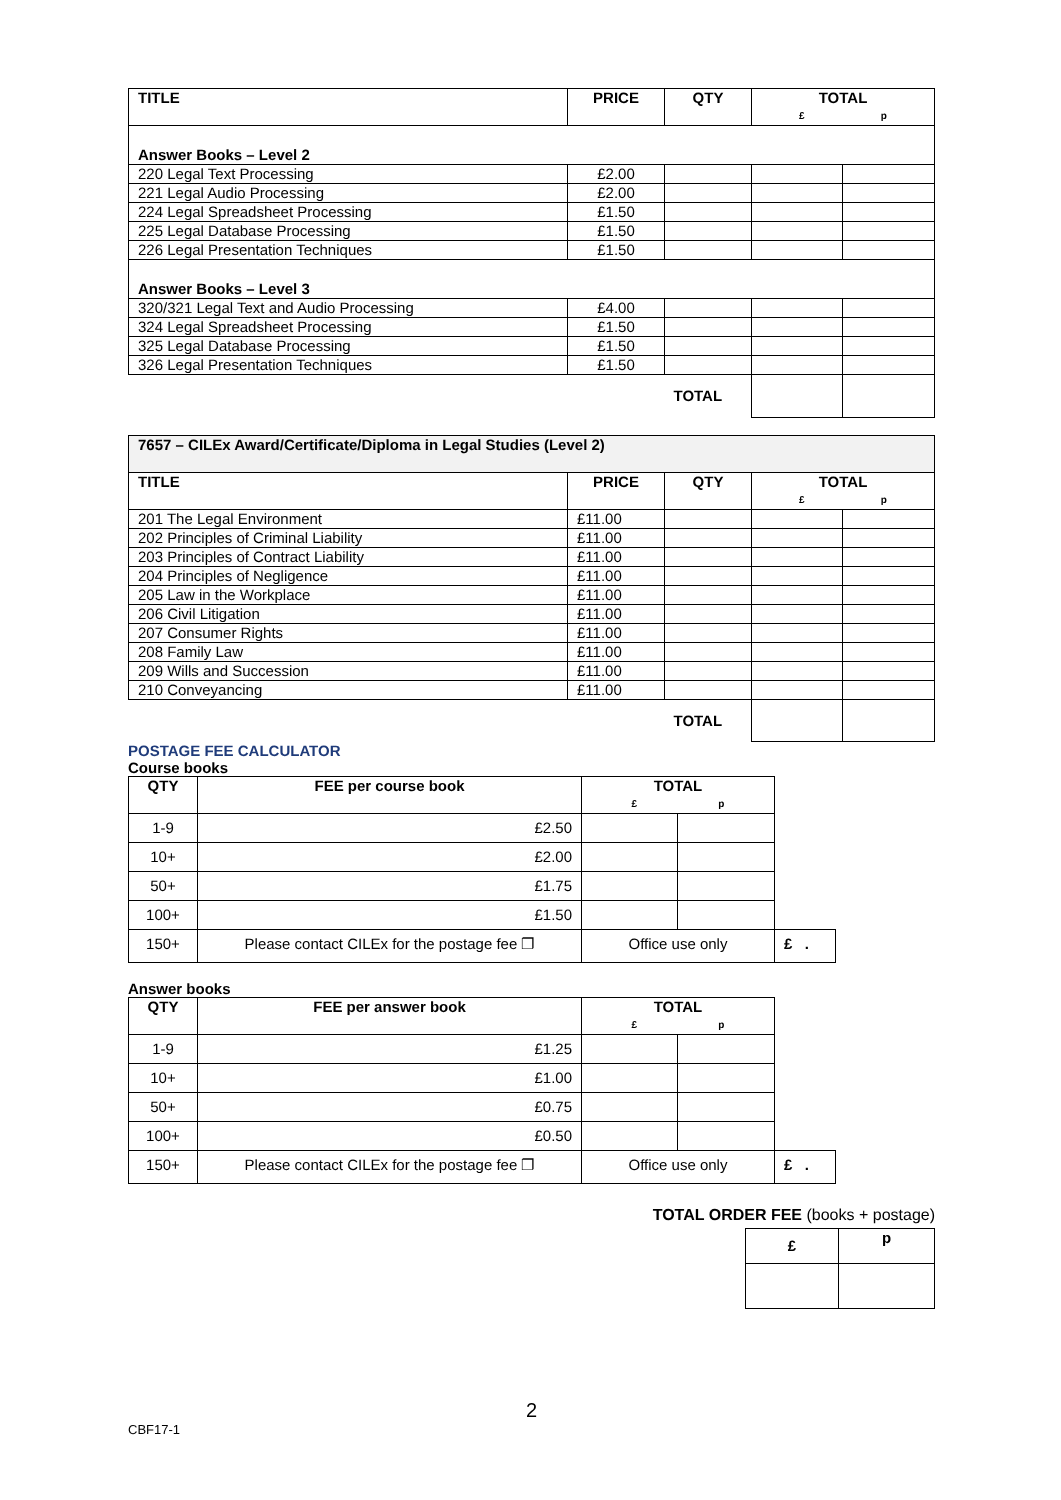| TITLE | PRICE | QTY | TOTAL £ p | |
| --- | --- | --- | --- | --- |
| Answer Books – Level 2 | | | | |
| 220 Legal Text Processing | £2.00 | | | |
| 221 Legal Audio Processing | £2.00 | | | |
| 224 Legal Spreadsheet Processing | £1.50 | | | |
| 225 Legal Database Processing | £1.50 | | | |
| 226 Legal Presentation Techniques | £1.50 | | | |
| Answer Books – Level 3 | | | | |
| 320/321 Legal Text and Audio Processing | £4.00 | | | |
| 324 Legal Spreadsheet Processing | £1.50 | | | |
| 325 Legal Database Processing | £1.50 | | | |
| 326 Legal Presentation Techniques | £1.50 | | | |
| | | TOTAL | | |
| 7657 – CILEx Award/Certificate/Diploma in Legal Studies (Level 2) | | | | |
| TITLE | PRICE | QTY | TOTAL £ p | |
| 201 The Legal Environment | £11.00 | | | |
| 202 Principles of Criminal Liability | £11.00 | | | |
| 203 Principles of Contract Liability | £11.00 | | | |
| 204 Principles of Negligence | £11.00 | | | |
| 205 Law in the Workplace | £11.00 | | | |
| 206 Civil Litigation | £11.00 | | | |
| 207 Consumer Rights | £11.00 | | | |
| 208 Family Law | £11.00 | | | |
| 209 Wills and Succession | £11.00 | | | |
| 210 Conveyancing | £11.00 | | | |
| | | TOTAL | | |
POSTAGE FEE CALCULATOR
Course books
| QTY | FEE per course book | TOTAL £ p | | |
| 1-9 | £2.50 | | | |
| 10+ | £2.00 | | | |
| 50+ | £1.75 | | | |
| 100+ | £1.50 | | | |
| 150+ | Please contact CILEx for the postage fee ❐ | Office use only | | £ . |
Answer books
| QTY | FEE per answer book | TOTAL £ p | | |
| 1-9 | £1.25 | | | |
| 10+ | £1.00 | | | |
| 50+ | £0.75 | | | |
| 100+ | £0.50 | | | |
| 150+ | Please contact CILEx for the postage fee ❐ | Office use only | | £ . |
TOTAL ORDER FEE (books + postage)
| £ | p |
| --- | --- |
2
CBF17-1